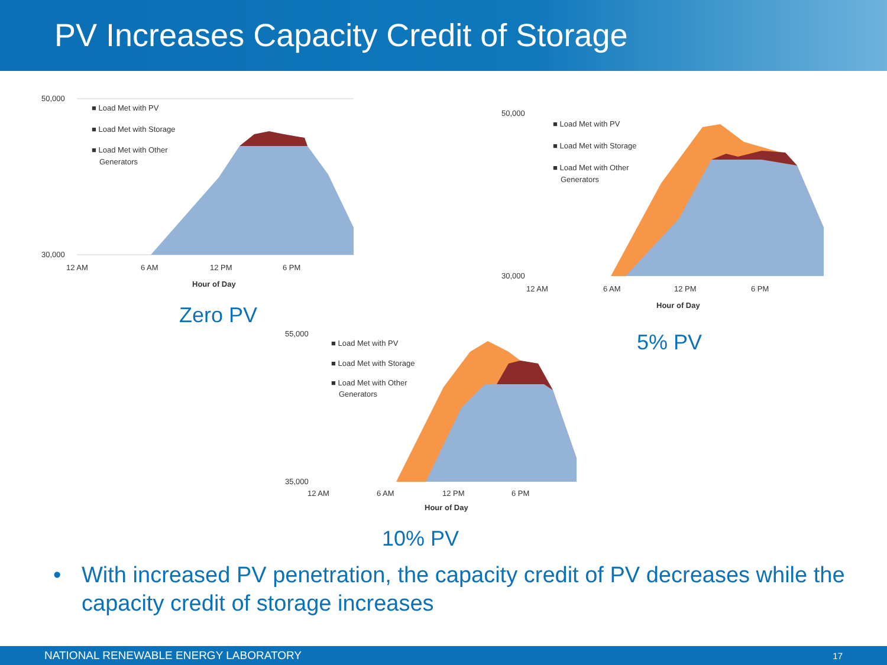PV Increases Capacity Credit of Storage
50,000
30,000
12 AM
6 AM
12 PM
6 PM
Hour of Day
■ Load Met with PV
■ Load Met with Storage
■ Load Met with Other
Generators
Zero PV
50,000
30,000
12 AM
6 AM
12 PM
6 PM
Hour of Day
■ Load Met with PV
■ Load Met with Storage
■ Load Met with Other
Generators
5% PV
55,000
35,000
12 AM
6 AM
12 PM
6 PM
Hour of Day
■ Load Met with PV
■ Load Met with Storage
■ Load Met with Other
Generators
10% PV
• With increased PV penetration, the capacity credit of PV decreases while the capacity credit of storage increases
NATIONAL RENEWABLE ENERGY LABORATORY 17